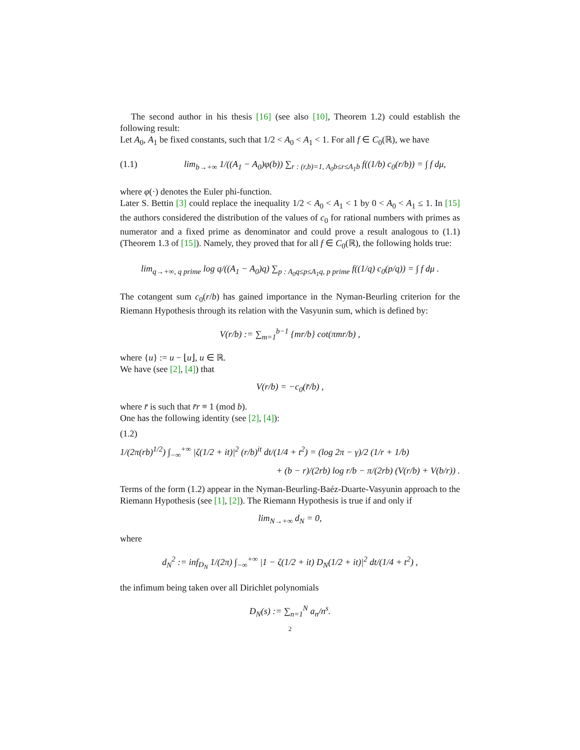The second author in his thesis [16] (see also [10], Theorem 1.2) could establish the following result:
Let A<sub>0</sub>, A<sub>1</sub> be fixed constants, such that 1/2 < A<sub>0</sub> < A<sub>1</sub> < 1. For all f ∈ C<sub>0</sub>(ℝ), we have
(1.1) lim<sub>b→+∞</sub> 1/((A<sub>1</sub> − A<sub>0</sub>)φ(b)) ∑<sub>r : (r,b)=1, A<sub>0</sub>b≤r≤A<sub>1</sub>b</sub> f((1/b) c<sub>0</sub>(r/b)) = ∫ f dμ,
where φ(·) denotes the Euler phi-function.
Later S. Bettin [3] could replace the inequality 1/2 < A<sub>0</sub> < A<sub>1</sub> < 1 by 0 < A<sub>0</sub> < A<sub>1</sub> ≤ 1. In [15] the authors considered the distribution of the values of c<sub>0</sub> for rational numbers with primes as numerator and a fixed prime as denominator and could prove a result analogous to (1.1) (Theorem 1.3 of [15]). Namely, they proved that for all f ∈ C<sub>0</sub>(ℝ), the following holds true:
lim<sub>q→+∞, q prime</sub> log q/((A<sub>1</sub> − A<sub>0</sub>)q) ∑<sub>p : A<sub>0</sub>q≤p≤A<sub>1</sub>q, p prime</sub> f((1/q) c<sub>0</sub>(p/q)) = ∫ f dμ .
The cotangent sum c<sub>0</sub>(r/b) has gained importance in the Nyman-Beurling criterion for the Riemann Hypothesis through its relation with the Vasyunin sum, which is defined by:
V(r/b) := ∑<sub>m=1</sub><sup>b−1</sup> {mr/b} cot(πmr/b) ,
where {u} := u − ⌊u⌋, u ∈ ℝ.
We have (see [2], [4]) that
V(r/b) = −c<sub>0</sub>(r̄/b) ,
where r̄ is such that r̄r ≡ 1 (mod b).
One has the following identity (see [2], [4]):
(1.2)
1/(2π(rb)<sup>1/2</sup>) ∫<sub>−∞</sub><sup>+∞</sup> |ζ(1/2 + it)|<sup>2</sup> (r/b)<sup>it</sup> dt/(1/4 + t<sup>2</sup>) = (log 2π − γ)/2 (1/r + 1/b)
+ (b − r)/(2rb) log r/b − π/(2rb) (V(r/b) + V(b/r)) .
Terms of the form (1.2) appear in the Nyman-Beurling-Baéz-Duarte-Vasyunin approach to the Riemann Hypothesis (see [1], [2]). The Riemann Hypothesis is true if and only if
lim<sub>N→+∞</sub> d<sub>N</sub> = 0,
where
d<sub>N</sub><sup>2</sup> := inf<sub>D<sub>N</sub></sub> 1/(2π) ∫<sub>−∞</sub><sup>+∞</sup> |1 − ζ(1/2 + it) D<sub>N</sub>(1/2 + it)|<sup>2</sup> dt/(1/4 + t<sup>2</sup>) ,
the infimum being taken over all Dirichlet polynomials
D<sub>N</sub>(s) := ∑<sub>n=1</sub><sup>N</sup> a<sub>n</sub>/n<sup>s</sup>.
2